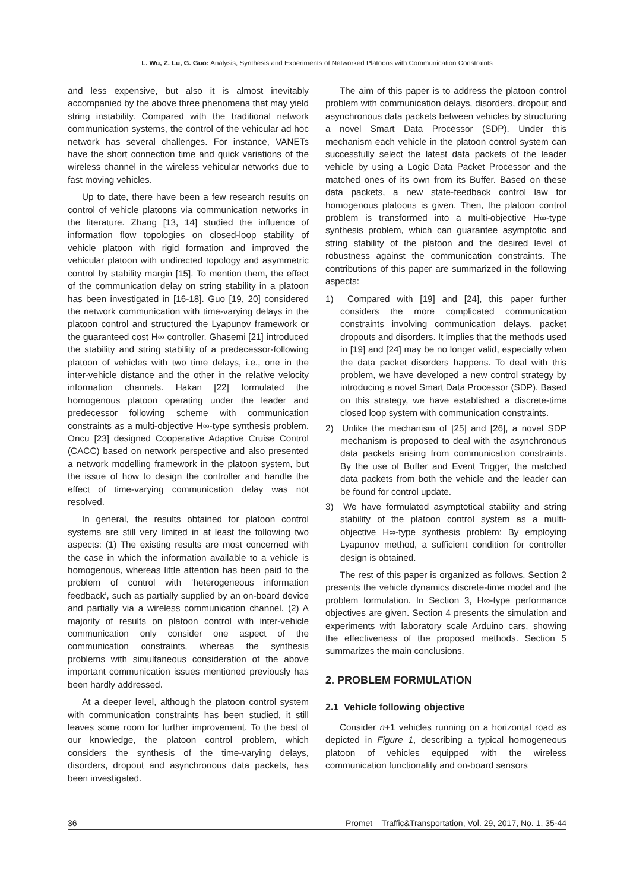L. Wu, Z. Lu, G. Guo: Analysis, Synthesis and Experiments of Networked Platoons with Communication Constraints
and less expensive, but also it is almost inevitably accompanied by the above three phenomena that may yield string instability. Compared with the traditional network communication systems, the control of the vehicular ad hoc network has several challenges. For instance, VANETs have the short connection time and quick variations of the wireless channel in the wireless vehicular networks due to fast moving vehicles.
Up to date, there have been a few research results on control of vehicle platoons via communication networks in the literature. Zhang [13, 14] studied the influence of information flow topologies on closed-loop stability of vehicle platoon with rigid formation and improved the vehicular platoon with undirected topology and asymmetric control by stability margin [15]. To mention them, the effect of the communication delay on string stability in a platoon has been investigated in [16-18]. Guo [19, 20] considered the network communication with time-varying delays in the platoon control and structured the Lyapunov framework or the guaranteed cost H∞ controller. Ghasemi [21] introduced the stability and string stability of a predecessor-following platoon of vehicles with two time delays, i.e., one in the inter-vehicle distance and the other in the relative velocity information channels. Hakan [22] formulated the homogenous platoon operating under the leader and predecessor following scheme with communication constraints as a multi-objective H∞-type synthesis problem. Oncu [23] designed Cooperative Adaptive Cruise Control (CACC) based on network perspective and also presented a network modelling framework in the platoon system, but the issue of how to design the controller and handle the effect of time-varying communication delay was not resolved.
In general, the results obtained for platoon control systems are still very limited in at least the following two aspects: (1) The existing results are most concerned with the case in which the information available to a vehicle is homogenous, whereas little attention has been paid to the problem of control with ‘heterogeneous information feedback’, such as partially supplied by an on-board device and partially via a wireless communication channel. (2) A majority of results on platoon control with inter-vehicle communication only consider one aspect of the communication constraints, whereas the synthesis problems with simultaneous consideration of the above important communication issues mentioned previously has been hardly addressed.
At a deeper level, although the platoon control system with communication constraints has been studied, it still leaves some room for further improvement. To the best of our knowledge, the platoon control problem, which considers the synthesis of the time-varying delays, disorders, dropout and asynchronous data packets, has been investigated.
The aim of this paper is to address the platoon control problem with communication delays, disorders, dropout and asynchronous data packets between vehicles by structuring a novel Smart Data Processor (SDP). Under this mechanism each vehicle in the platoon control system can successfully select the latest data packets of the leader vehicle by using a Logic Data Packet Processor and the matched ones of its own from its Buffer. Based on these data packets, a new state-feedback control law for homogenous platoons is given. Then, the platoon control problem is transformed into a multi-objective H∞-type synthesis problem, which can guarantee asymptotic and string stability of the platoon and the desired level of robustness against the communication constraints. The contributions of this paper are summarized in the following aspects:
1) Compared with [19] and [24], this paper further considers the more complicated communication constraints involving communication delays, packet dropouts and disorders. It implies that the methods used in [19] and [24] may be no longer valid, especially when the data packet disorders happens. To deal with this problem, we have developed a new control strategy by introducing a novel Smart Data Processor (SDP). Based on this strategy, we have established a discrete-time closed loop system with communication constraints.
2) Unlike the mechanism of [25] and [26], a novel SDP mechanism is proposed to deal with the asynchronous data packets arising from communication constraints. By the use of Buffer and Event Trigger, the matched data packets from both the vehicle and the leader can be found for control update.
3) We have formulated asymptotical stability and string stability of the platoon control system as a multi-objective H∞-type synthesis problem: By employing Lyapunov method, a sufficient condition for controller design is obtained.
The rest of this paper is organized as follows. Section 2 presents the vehicle dynamics discrete-time model and the problem formulation. In Section 3, H∞-type performance objectives are given. Section 4 presents the simulation and experiments with laboratory scale Arduino cars, showing the effectiveness of the proposed methods. Section 5 summarizes the main conclusions.
2. PROBLEM FORMULATION
2.1 Vehicle following objective
Consider n+1 vehicles running on a horizontal road as depicted in Figure 1, describing a typical homogeneous platoon of vehicles equipped with the wireless communication functionality and on-board sensors
36 Promet – Traffic&Transportation, Vol. 29, 2017, No. 1, 35-44